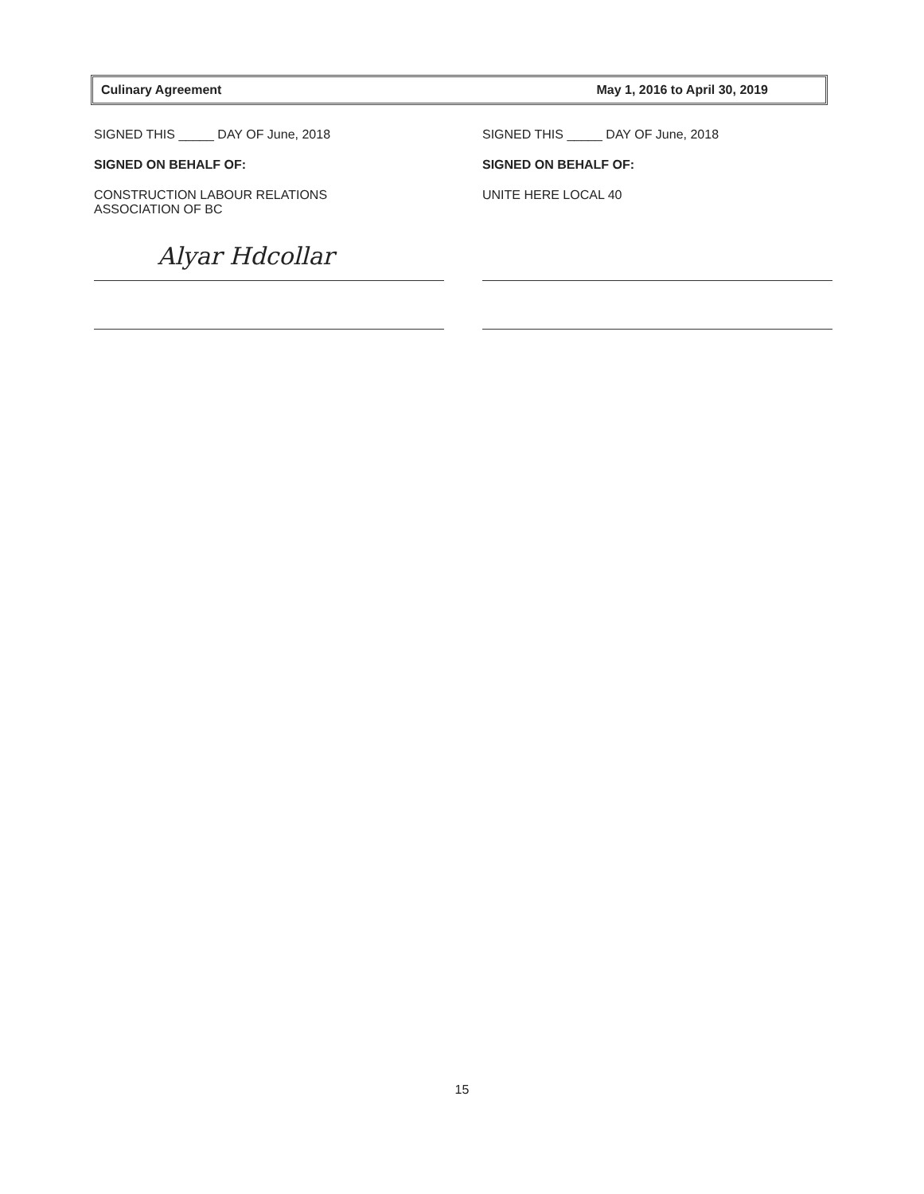Culinary Agreement May 1, 2016 to April 30, 2019
SIGNED THIS _____ DAY OF June, 2018
SIGNED ON BEHALF OF:
CONSTRUCTION LABOUR RELATIONS
ASSOCIATION OF BC
Alyar Hdcollar
SIGNED THIS _____ DAY OF June, 2018
SIGNED ON BEHALF OF:
UNITE HERE LOCAL 40
15